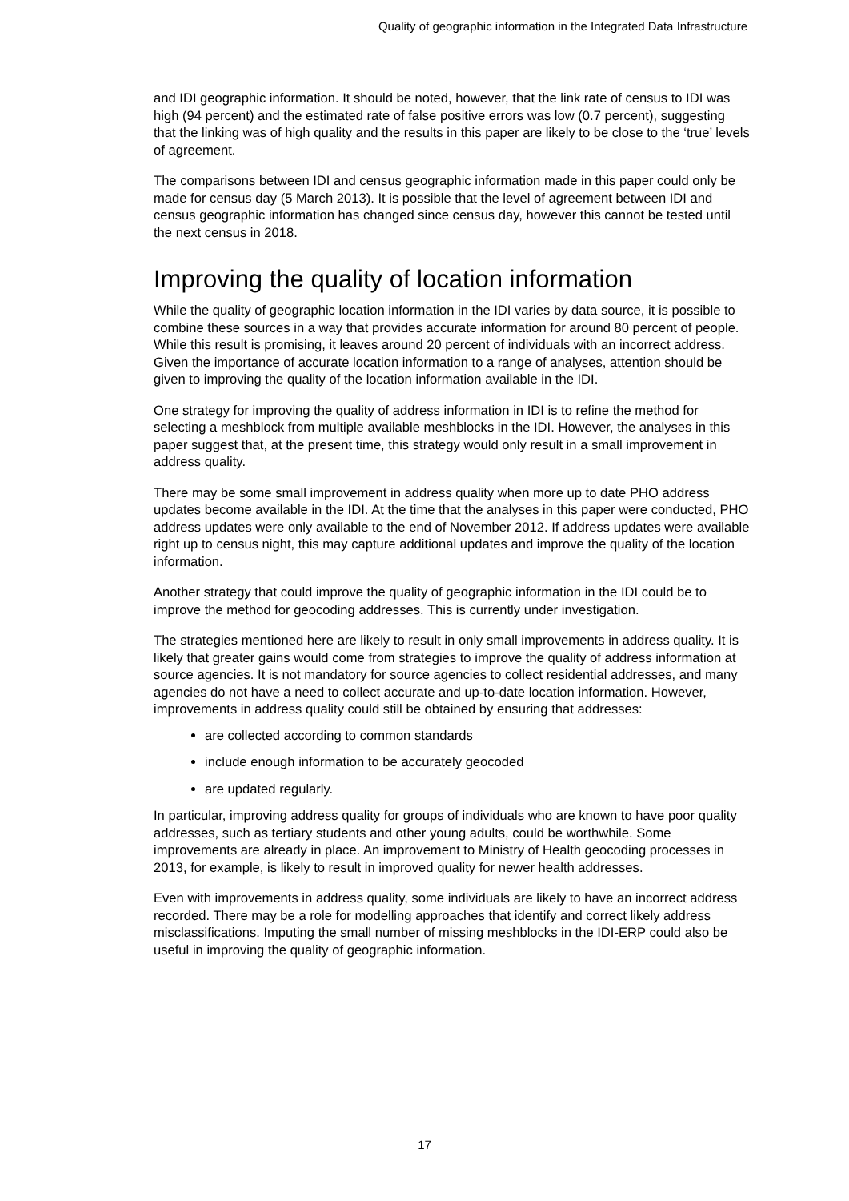Quality of geographic information in the Integrated Data Infrastructure
and IDI geographic information. It should be noted, however, that the link rate of census to IDI was high (94 percent) and the estimated rate of false positive errors was low (0.7 percent), suggesting that the linking was of high quality and the results in this paper are likely to be close to the ‘true’ levels of agreement.
The comparisons between IDI and census geographic information made in this paper could only be made for census day (5 March 2013). It is possible that the level of agreement between IDI and census geographic information has changed since census day, however this cannot be tested until the next census in 2018.
Improving the quality of location information
While the quality of geographic location information in the IDI varies by data source, it is possible to combine these sources in a way that provides accurate information for around 80 percent of people. While this result is promising, it leaves around 20 percent of individuals with an incorrect address. Given the importance of accurate location information to a range of analyses, attention should be given to improving the quality of the location information available in the IDI.
One strategy for improving the quality of address information in IDI is to refine the method for selecting a meshblock from multiple available meshblocks in the IDI. However, the analyses in this paper suggest that, at the present time, this strategy would only result in a small improvement in address quality.
There may be some small improvement in address quality when more up to date PHO address updates become available in the IDI. At the time that the analyses in this paper were conducted, PHO address updates were only available to the end of November 2012. If address updates were available right up to census night, this may capture additional updates and improve the quality of the location information.
Another strategy that could improve the quality of geographic information in the IDI could be to improve the method for geocoding addresses. This is currently under investigation.
The strategies mentioned here are likely to result in only small improvements in address quality. It is likely that greater gains would come from strategies to improve the quality of address information at source agencies. It is not mandatory for source agencies to collect residential addresses, and many agencies do not have a need to collect accurate and up-to-date location information. However, improvements in address quality could still be obtained by ensuring that addresses:
are collected according to common standards
include enough information to be accurately geocoded
are updated regularly.
In particular, improving address quality for groups of individuals who are known to have poor quality addresses, such as tertiary students and other young adults, could be worthwhile. Some improvements are already in place. An improvement to Ministry of Health geocoding processes in 2013, for example, is likely to result in improved quality for newer health addresses.
Even with improvements in address quality, some individuals are likely to have an incorrect address recorded. There may be a role for modelling approaches that identify and correct likely address misclassifications. Imputing the small number of missing meshblocks in the IDI-ERP could also be useful in improving the quality of geographic information.
17